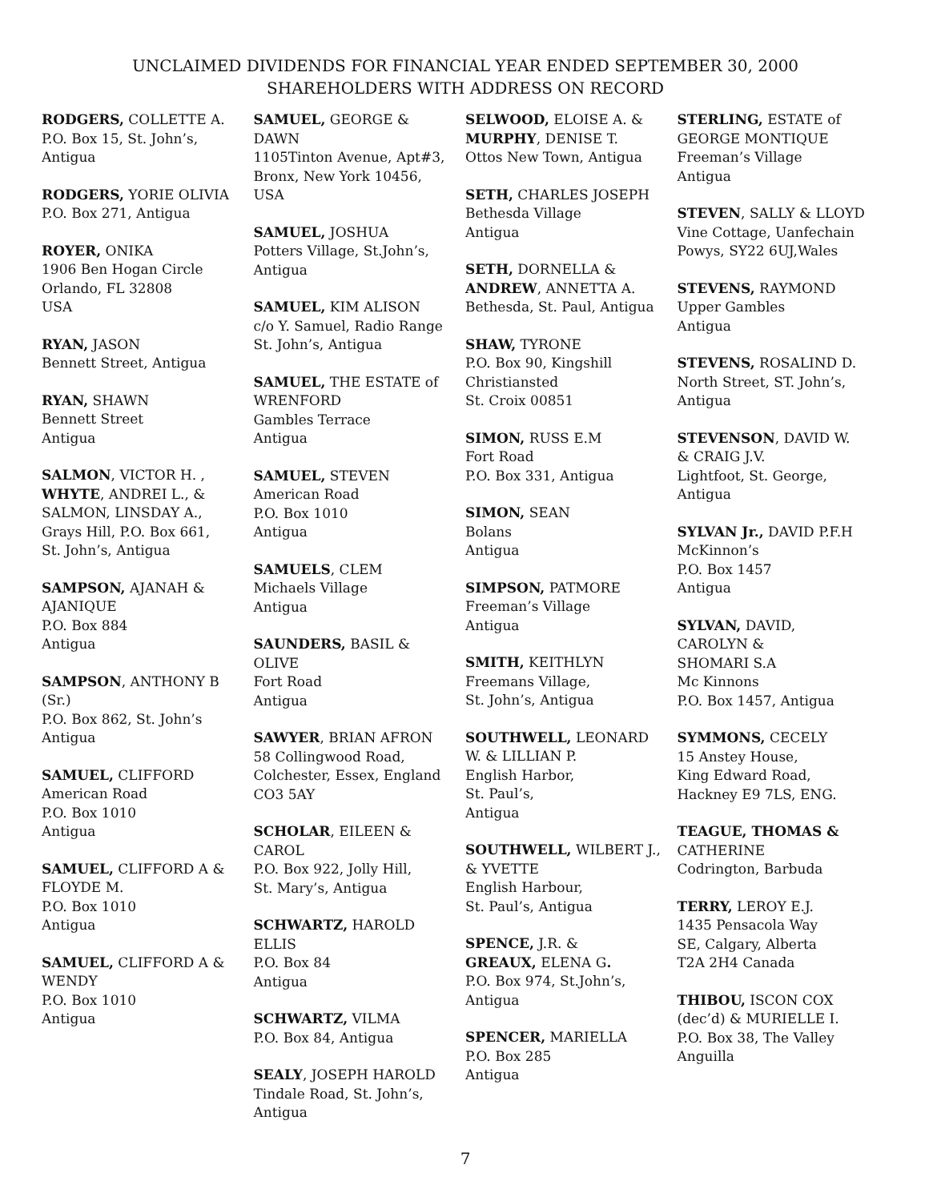UNCLAIMED DIVIDENDS FOR FINANCIAL YEAR ENDED SEPTEMBER 30, 2000
SHAREHOLDERS WITH ADDRESS ON RECORD
RODGERS, COLLETTE A.
P.O. Box 15, St. John’s,
Antigua
RODGERS, YORIE OLIVIA
P.O. Box 271, Antigua
ROYER, ONIKA
1906 Ben Hogan Circle
Orlando, FL 32808
USA
RYAN, JASON
Bennett Street, Antigua
RYAN, SHAWN
Bennett Street
Antigua
SALMON, VICTOR H. ,
WHYTE, ANDREI L., &
SALMON, LINSDAY A.,
Grays Hill, P.O. Box 661,
St. John’s, Antigua
SAMPSON, AJANAH &
AJANIQUE
P.O. Box 884
Antigua
SAMPSON, ANTHONY B
(Sr.)
P.O. Box 862, St. John’s
Antigua
SAMUEL, CLIFFORD
American Road
P.O. Box 1010
Antigua
SAMUEL, CLIFFORD A &
FLOYDE M.
P.O. Box 1010
Antigua
SAMUEL, CLIFFORD A &
WENDY
P.O. Box 1010
Antigua
SAMUEL, GEORGE &
DAWN
1105Tinton Avenue, Apt#3,
Bronx, New York 10456,
USA
SAMUEL, JOSHUA
Potters Village, St.John’s,
Antigua
SAMUEL, KIM ALISON
c/o Y. Samuel, Radio Range
St. John’s, Antigua
SAMUEL, THE ESTATE of
WRENFORD
Gambles Terrace
Antigua
SAMUEL, STEVEN
American Road
P.O. Box 1010
Antigua
SAMUELS, CLEM
Michaels Village
Antigua
SAUNDERS, BASIL &
OLIVE
Fort Road
Antigua
SAWYER, BRIAN AFRON
58 Collingwood Road,
Colchester, Essex, England
CO3 5AY
SCHOLAR, EILEEN &
CAROL
P.O. Box 922, Jolly Hill,
St. Mary’s, Antigua
SCHWARTZ, HAROLD
ELLIS
P.O. Box 84
Antigua
SCHWARTZ, VILMA
P.O. Box 84, Antigua
SEALY, JOSEPH HAROLD
Tindale Road, St. John’s,
Antigua
SELWOOD, ELOISE A. &
MURPHY, DENISE T.
Ottos New Town, Antigua
SETH, CHARLES JOSEPH
Bethesda Village
Antigua
SETH, DORNELLA &
ANDREW, ANNETTA A.
Bethesda, St. Paul, Antigua
SHAW, TYRONE
P.O. Box 90, Kingshill
Christiansted
St. Croix 00851
SIMON, RUSS E.M
Fort Road
P.O. Box 331, Antigua
SIMON, SEAN
Bolans
Antigua
SIMPSON, PATMORE
Freeman’s Village
Antigua
SMITH, KEITHLYN
Freemans Village,
St. John’s, Antigua
SOUTHWELL, LEONARD
W. & LILLIAN P.
English Harbor,
St. Paul’s,
Antigua
SOUTHWELL, WILBERT J.,
& YVETTE
English Harbour,
St. Paul’s, Antigua
SPENCE, J.R. &
GREAUX, ELENA G.
P.O. Box 974, St.John’s,
Antigua
SPENCER, MARIELLA
P.O. Box 285
Antigua
STERLING, ESTATE of
GEORGE MONTIQUE
Freeman’s Village
Antigua
STEVEN, SALLY & LLOYD
Vine Cottage, Uanfechain
Powys, SY22 6UJ,Wales
STEVENS, RAYMOND
Upper Gambles
Antigua
STEVENS, ROSALIND D.
North Street, ST. John’s,
Antigua
STEVENSON, DAVID W.
& CRAIG J.V.
Lightfoot, St. George,
Antigua
SYLVAN Jr., DAVID P.F.H
McKinnon’s
P.O. Box 1457
Antigua
SYLVAN, DAVID,
CAROLYN &
SHOMARI S.A
Mc Kinnons
P.O. Box 1457, Antigua
SYMMONS, CECELY
15 Anstey House,
King Edward Road,
Hackney E9 7LS, ENG.
TEAGUE, THOMAS &
CATHERINE
Codrington, Barbuda
TERRY, LEROY E.J.
1435 Pensacola Way
SE, Calgary, Alberta
T2A 2H4 Canada
THIBOU, ISCON COX
(dec’d) & MURIELLE I.
P.O. Box 38, The Valley
Anguilla
7